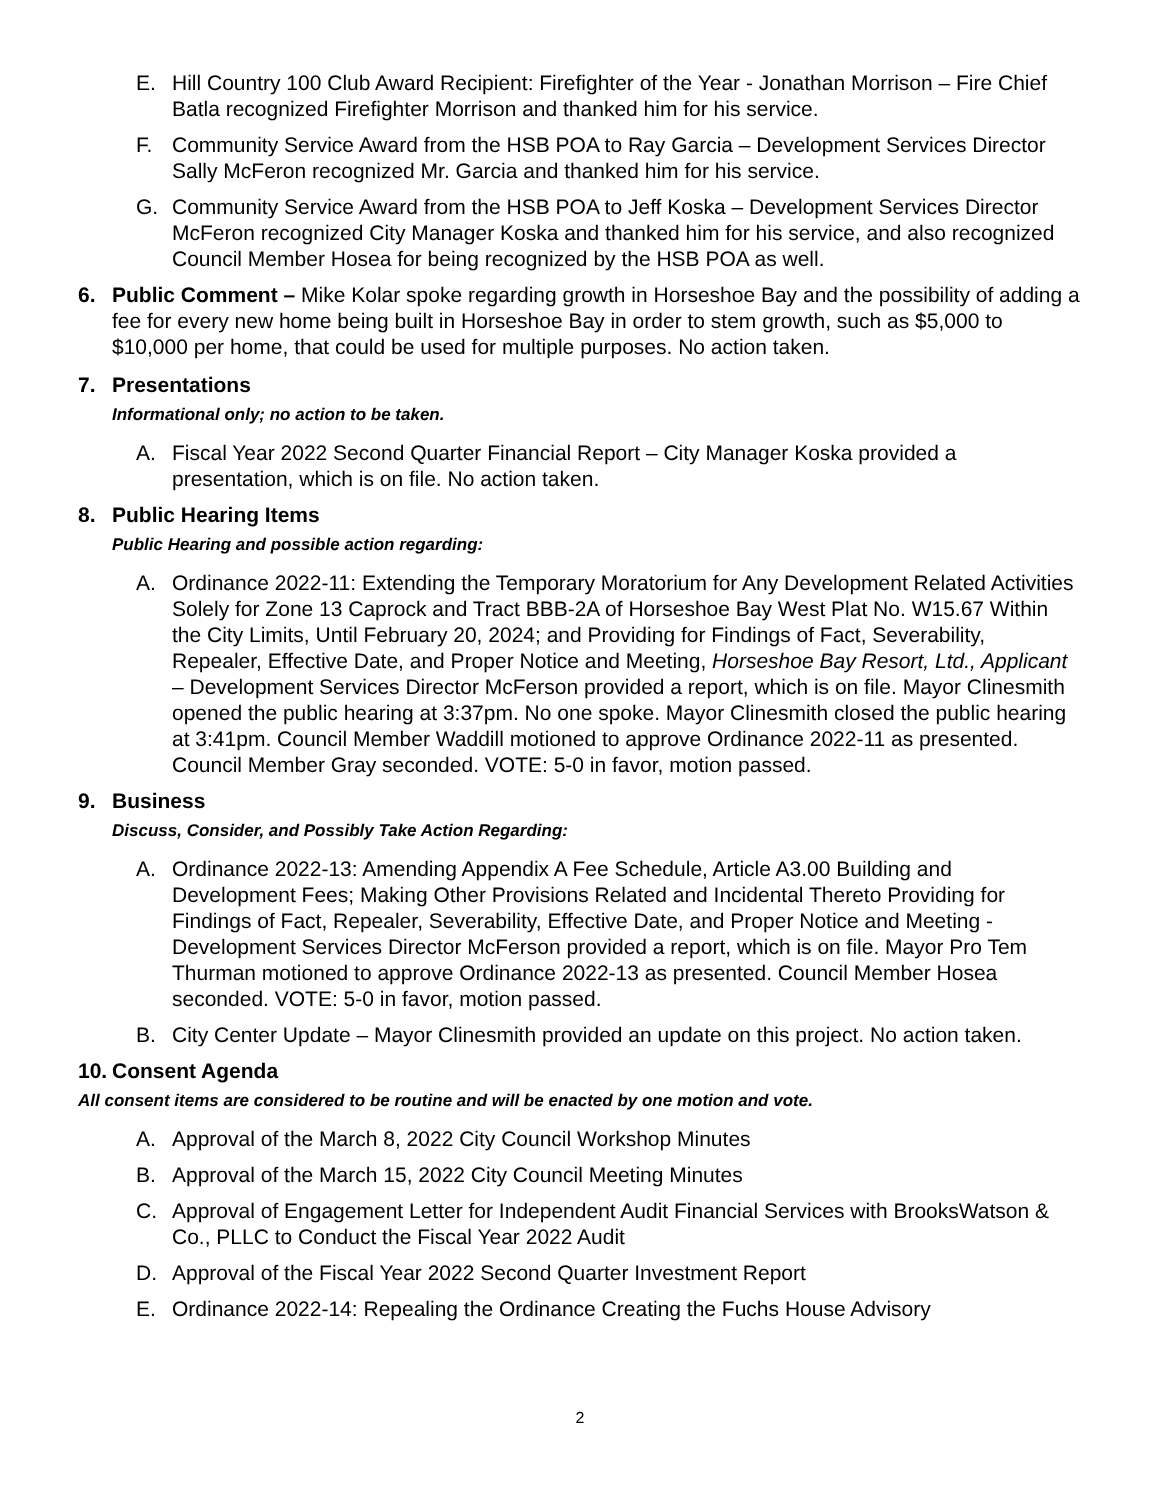E. Hill Country 100 Club Award Recipient: Firefighter of the Year - Jonathan Morrison – Fire Chief Batla recognized Firefighter Morrison and thanked him for his service.
F. Community Service Award from the HSB POA to Ray Garcia – Development Services Director Sally McFeron recognized Mr. Garcia and thanked him for his service.
G. Community Service Award from the HSB POA to Jeff Koska – Development Services Director McFeron recognized City Manager Koska and thanked him for his service, and also recognized Council Member Hosea for being recognized by the HSB POA as well.
6. Public Comment – Mike Kolar spoke regarding growth in Horseshoe Bay and the possibility of adding a fee for every new home being built in Horseshoe Bay in order to stem growth, such as $5,000 to $10,000 per home, that could be used for multiple purposes. No action taken.
7. Presentations
Informational only; no action to be taken.
A. Fiscal Year 2022 Second Quarter Financial Report – City Manager Koska provided a presentation, which is on file. No action taken.
8. Public Hearing Items
Public Hearing and possible action regarding:
A. Ordinance 2022-11: Extending the Temporary Moratorium for Any Development Related Activities Solely for Zone 13 Caprock and Tract BBB-2A of Horseshoe Bay West Plat No. W15.67 Within the City Limits, Until February 20, 2024; and Providing for Findings of Fact, Severability, Repealer, Effective Date, and Proper Notice and Meeting, Horseshoe Bay Resort, Ltd., Applicant – Development Services Director McFerson provided a report, which is on file. Mayor Clinesmith opened the public hearing at 3:37pm. No one spoke. Mayor Clinesmith closed the public hearing at 3:41pm. Council Member Waddill motioned to approve Ordinance 2022-11 as presented. Council Member Gray seconded. VOTE: 5-0 in favor, motion passed.
9. Business
Discuss, Consider, and Possibly Take Action Regarding:
A. Ordinance 2022-13: Amending Appendix A Fee Schedule, Article A3.00 Building and Development Fees; Making Other Provisions Related and Incidental Thereto Providing for Findings of Fact, Repealer, Severability, Effective Date, and Proper Notice and Meeting - Development Services Director McFerson provided a report, which is on file. Mayor Pro Tem Thurman motioned to approve Ordinance 2022-13 as presented. Council Member Hosea seconded. VOTE: 5-0 in favor, motion passed.
B. City Center Update – Mayor Clinesmith provided an update on this project. No action taken.
10. Consent Agenda
All consent items are considered to be routine and will be enacted by one motion and vote.
A. Approval of the March 8, 2022 City Council Workshop Minutes
B. Approval of the March 15, 2022 City Council Meeting Minutes
C. Approval of Engagement Letter for Independent Audit Financial Services with BrooksWatson & Co., PLLC to Conduct the Fiscal Year 2022 Audit
D. Approval of the Fiscal Year 2022 Second Quarter Investment Report
E. Ordinance 2022-14: Repealing the Ordinance Creating the Fuchs House Advisory
2